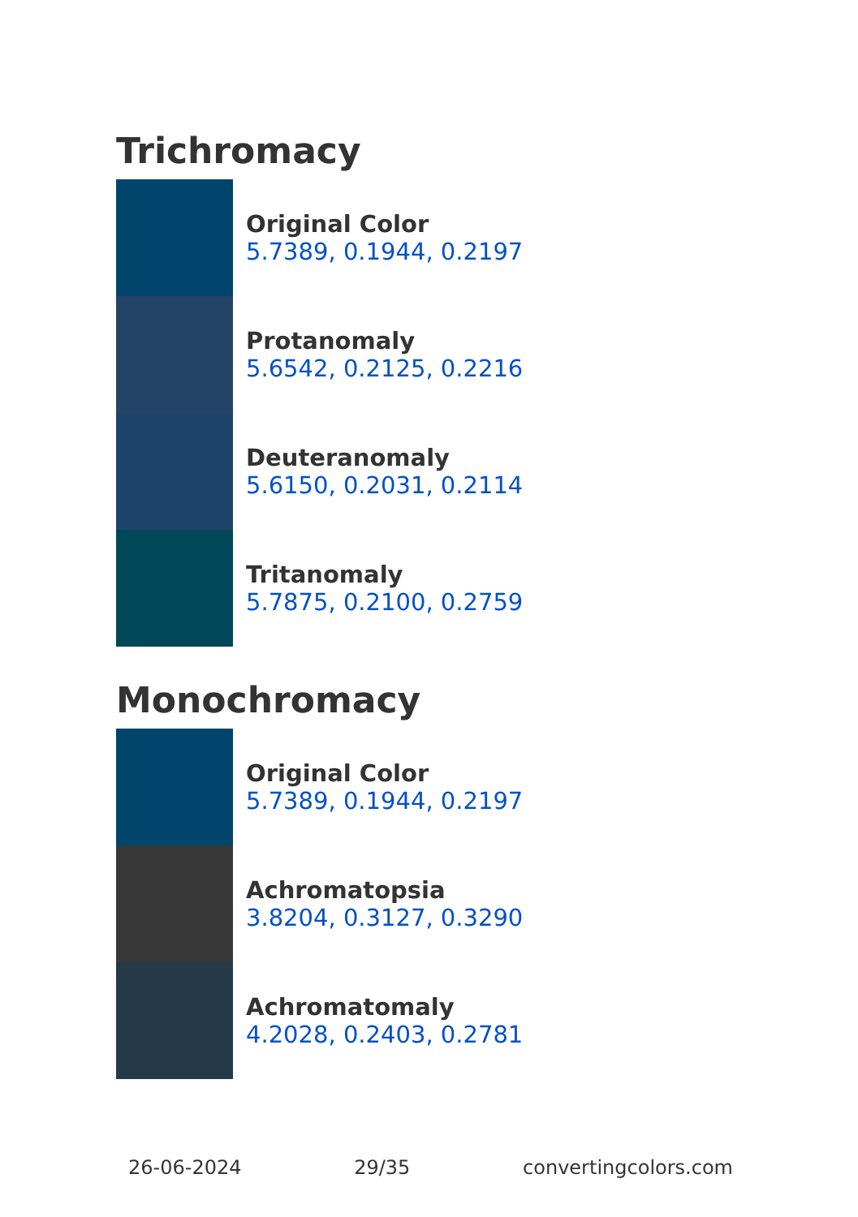Trichromacy
Original Color
5.7389, 0.1944, 0.2197
Protanomaly
5.6542, 0.2125, 0.2216
Deuteranomaly
5.6150, 0.2031, 0.2114
Tritanomaly
5.7875, 0.2100, 0.2759
Monochromacy
Original Color
5.7389, 0.1944, 0.2197
Achromatopsia
3.8204, 0.3127, 0.3290
Achromatomaly
4.2028, 0.2403, 0.2781
26-06-2024 29/35 convertingcolors.com